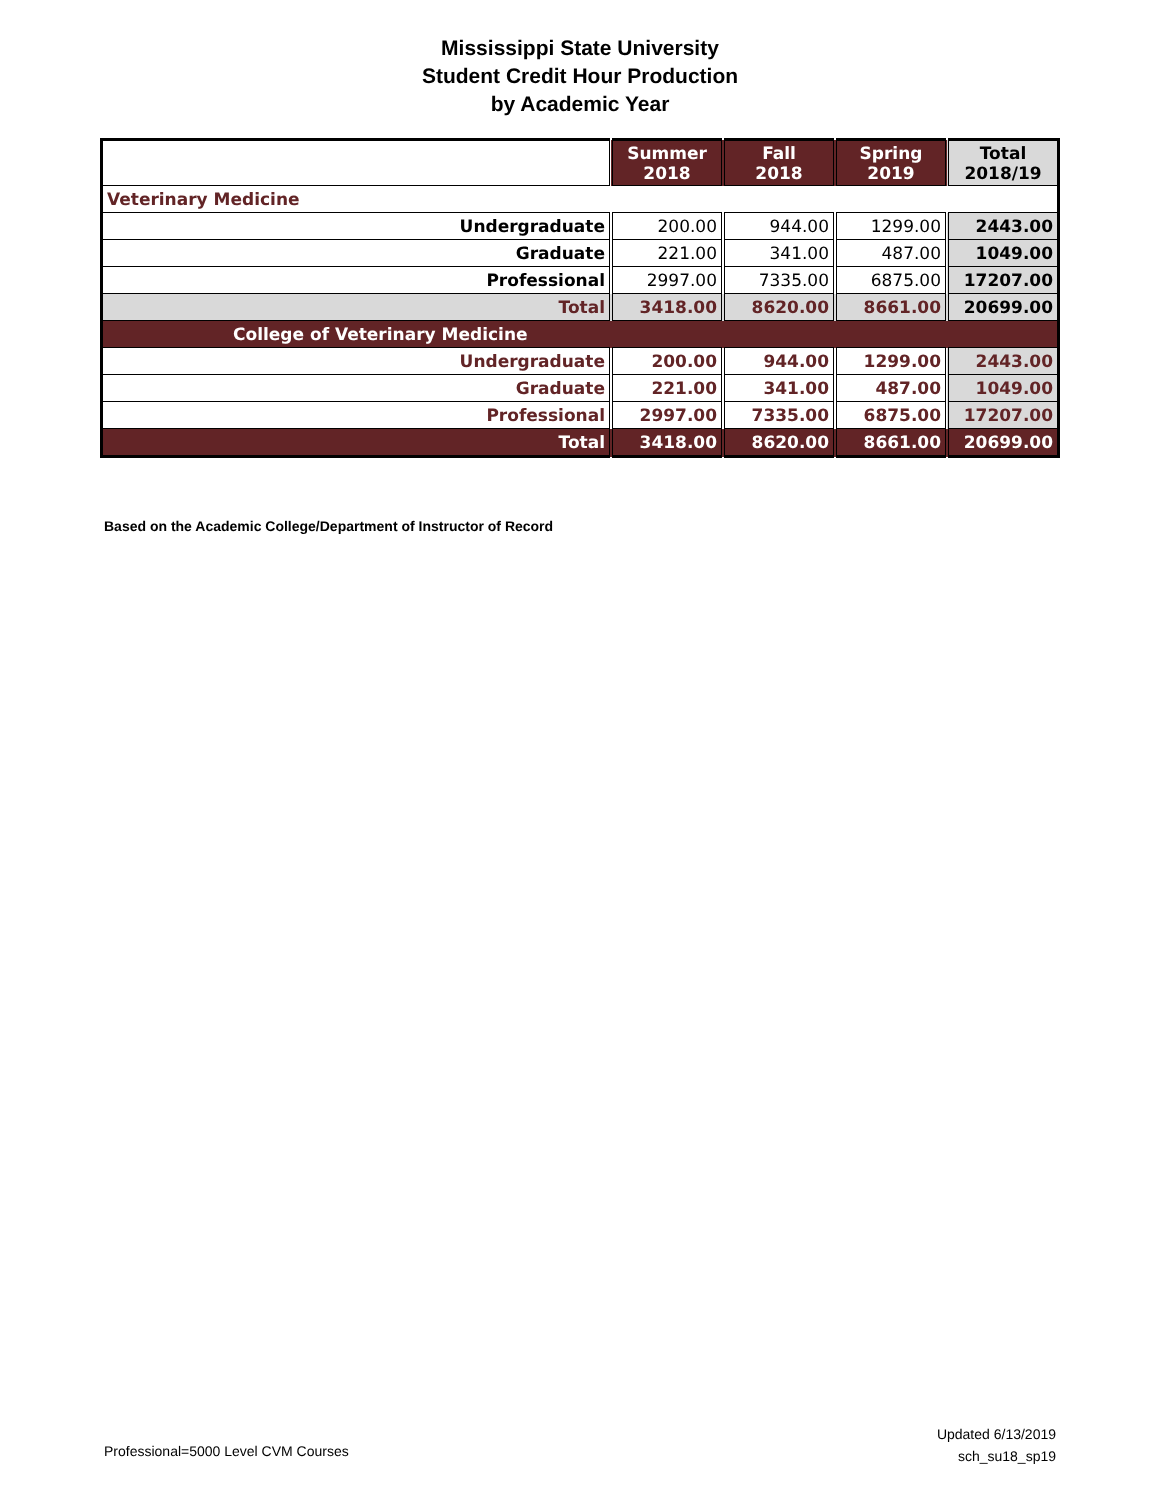Mississippi State University
Student Credit Hour Production
by Academic Year
| | Summer 2018 | Fall 2018 | Spring 2019 | Total 2018/19 |
| --- | --- | --- | --- | --- |
| Veterinary Medicine | | | | |
| Undergraduate | 200.00 | 944.00 | 1299.00 | 2443.00 |
| Graduate | 221.00 | 341.00 | 487.00 | 1049.00 |
| Professional | 2997.00 | 7335.00 | 6875.00 | 17207.00 |
| Total | 3418.00 | 8620.00 | 8661.00 | 20699.00 |
| College of Veterinary Medicine | | | | |
| Undergraduate | 200.00 | 944.00 | 1299.00 | 2443.00 |
| Graduate | 221.00 | 341.00 | 487.00 | 1049.00 |
| Professional | 2997.00 | 7335.00 | 6875.00 | 17207.00 |
| Total | 3418.00 | 8620.00 | 8661.00 | 20699.00 |
Based on the Academic College/Department of Instructor of Record
Professional=5000 Level CVM Courses
Updated 6/13/2019
sch_su18_sp19